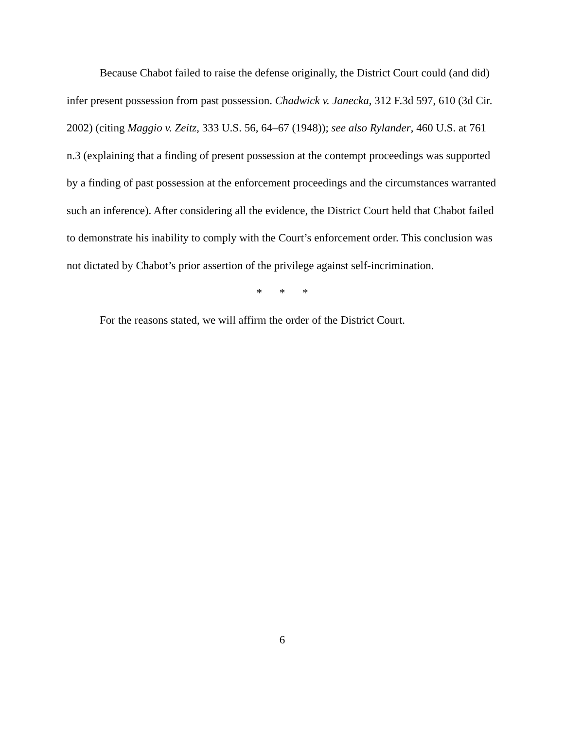Because Chabot failed to raise the defense originally, the District Court could (and did) infer present possession from past possession. Chadwick v. Janecka, 312 F.3d 597, 610 (3d Cir. 2002) (citing Maggio v. Zeitz, 333 U.S. 56, 64–67 (1948)); see also Rylander, 460 U.S. at 761 n.3 (explaining that a finding of present possession at the contempt proceedings was supported by a finding of past possession at the enforcement proceedings and the circumstances warranted such an inference). After considering all the evidence, the District Court held that Chabot failed to demonstrate his inability to comply with the Court’s enforcement order. This conclusion was not dictated by Chabot’s prior assertion of the privilege against self-incrimination.
* * *
For the reasons stated, we will affirm the order of the District Court.
6